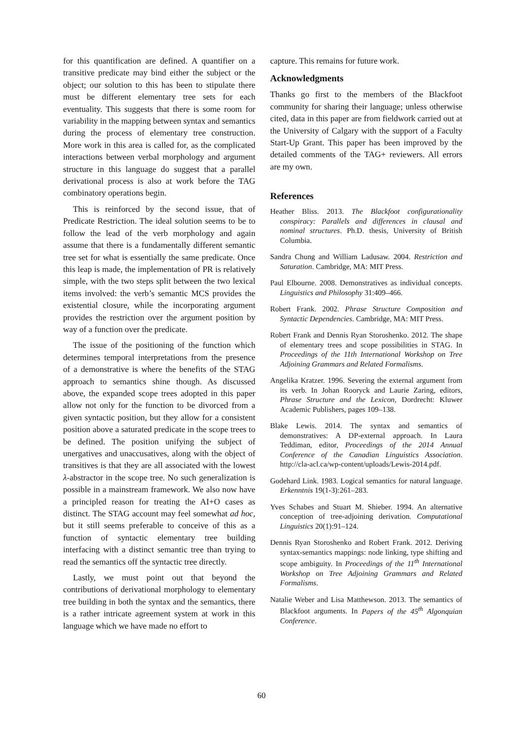for this quantification are defined. A quantifier on a transitive predicate may bind either the subject or the object; our solution to this has been to stipulate there must be different elementary tree sets for each eventuality. This suggests that there is some room for variability in the mapping between syntax and semantics during the process of elementary tree construction. More work in this area is called for, as the complicated interactions between verbal morphology and argument structure in this language do suggest that a parallel derivational process is also at work before the TAG combinatory operations begin.
This is reinforced by the second issue, that of Predicate Restriction. The ideal solution seems to be to follow the lead of the verb morphology and again assume that there is a fundamentally different semantic tree set for what is essentially the same predicate. Once this leap is made, the implementation of PR is relatively simple, with the two steps split between the two lexical items involved: the verb’s semantic MCS provides the existential closure, while the incorporating argument provides the restriction over the argument position by way of a function over the predicate.
The issue of the positioning of the function which determines temporal interpretations from the presence of a demonstrative is where the benefits of the STAG approach to semantics shine though. As discussed above, the expanded scope trees adopted in this paper allow not only for the function to be divorced from a given syntactic position, but they allow for a consistent position above a saturated predicate in the scope trees to be defined. The position unifying the subject of unergatives and unaccusatives, along with the object of transitives is that they are all associated with the lowest λ-abstractor in the scope tree. No such generalization is possible in a mainstream framework. We also now have a principled reason for treating the AI+O cases as distinct. The STAG account may feel somewhat ad hoc, but it still seems preferable to conceive of this as a function of syntactic elementary tree building interfacing with a distinct semantic tree than trying to read the semantics off the syntactic tree directly.
Lastly, we must point out that beyond the contributions of derivational morphology to elementary tree building in both the syntax and the semantics, there is a rather intricate agreement system at work in this language which we have made no effort to
capture. This remains for future work.
Acknowledgments
Thanks go first to the members of the Blackfoot community for sharing their language; unless otherwise cited, data in this paper are from fieldwork carried out at the University of Calgary with the support of a Faculty Start-Up Grant. This paper has been improved by the detailed comments of the TAG+ reviewers. All errors are my own.
References
Heather Bliss. 2013. The Blackfoot configurationality conspiracy: Parallels and differences in clausal and nominal structures. Ph.D. thesis, University of British Columbia.
Sandra Chung and William Ladusaw. 2004. Restriction and Saturation. Cambridge, MA: MIT Press.
Paul Elbourne. 2008. Demonstratives as individual concepts. Linguistics and Philosophy 31:409–466.
Robert Frank. 2002. Phrase Structure Composition and Syntactic Dependencies. Cambridge, MA: MIT Press.
Robert Frank and Dennis Ryan Storoshenko. 2012. The shape of elementary trees and scope possibilities in STAG. In Proceedings of the 11th International Workshop on Tree Adjoining Grammars and Related Formalisms.
Angelika Kratzer. 1996. Severing the external argument from its verb. In Johan Rooryck and Laurie Zaring, editors, Phrase Structure and the Lexicon, Dordrecht: Kluwer Academic Publishers, pages 109–138.
Blake Lewis. 2014. The syntax and semantics of demonstratives: A DP-external approach. In Laura Teddiman, editor, Proceedings of the 2014 Annual Conference of the Canadian Linguistics Association. http://cla-acl.ca/wp-content/uploads/Lewis-2014.pdf.
Godehard Link. 1983. Logical semantics for natural language. Erkenntnis 19(1-3):261–283.
Yves Schabes and Stuart M. Shieber. 1994. An alternative conception of tree-adjoining derivation. Computational Linguistics 20(1):91–124.
Dennis Ryan Storoshenko and Robert Frank. 2012. Deriving syntax-semantics mappings: node linking, type shifting and scope ambiguity. In Proceedings of the 11<sup>th</sup> International Workshop on Tree Adjoining Grammars and Related Formalisms.
Natalie Weber and Lisa Matthewson. 2013. The semantics of Blackfoot arguments. In Papers of the 45<sup>th</sup> Algonquian Conference.
60